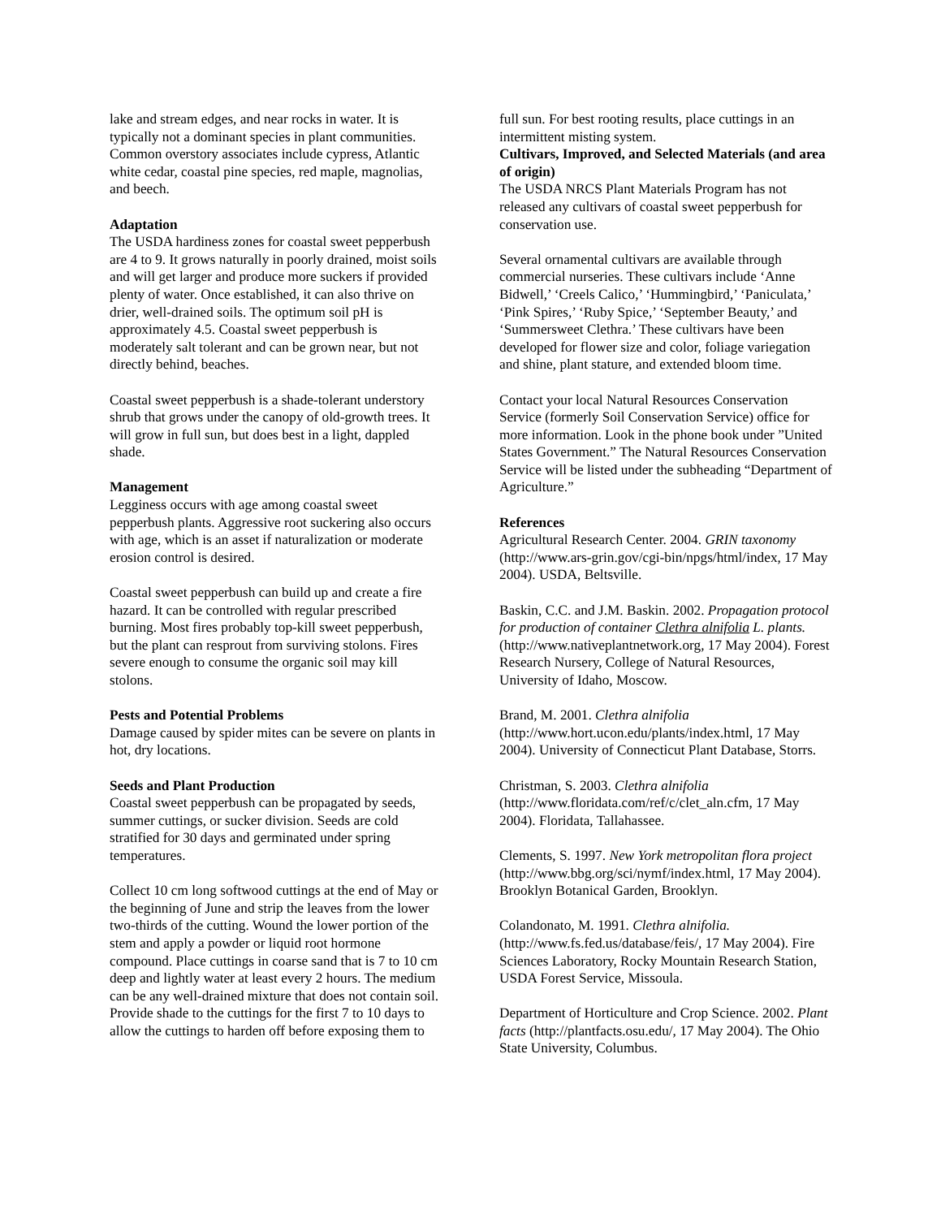lake and stream edges, and near rocks in water. It is typically not a dominant species in plant communities. Common overstory associates include cypress, Atlantic white cedar, coastal pine species, red maple, magnolias, and beech.
Adaptation
The USDA hardiness zones for coastal sweet pepperbush are 4 to 9. It grows naturally in poorly drained, moist soils and will get larger and produce more suckers if provided plenty of water. Once established, it can also thrive on drier, well-drained soils. The optimum soil pH is approximately 4.5. Coastal sweet pepperbush is moderately salt tolerant and can be grown near, but not directly behind, beaches.
Coastal sweet pepperbush is a shade-tolerant understory shrub that grows under the canopy of old-growth trees. It will grow in full sun, but does best in a light, dappled shade.
Management
Legginess occurs with age among coastal sweet pepperbush plants. Aggressive root suckering also occurs with age, which is an asset if naturalization or moderate erosion control is desired.
Coastal sweet pepperbush can build up and create a fire hazard. It can be controlled with regular prescribed burning. Most fires probably top-kill sweet pepperbush, but the plant can resprout from surviving stolons. Fires severe enough to consume the organic soil may kill stolons.
Pests and Potential Problems
Damage caused by spider mites can be severe on plants in hot, dry locations.
Seeds and Plant Production
Coastal sweet pepperbush can be propagated by seeds, summer cuttings, or sucker division. Seeds are cold stratified for 30 days and germinated under spring temperatures.
Collect 10 cm long softwood cuttings at the end of May or the beginning of June and strip the leaves from the lower two-thirds of the cutting. Wound the lower portion of the stem and apply a powder or liquid root hormone compound. Place cuttings in coarse sand that is 7 to 10 cm deep and lightly water at least every 2 hours. The medium can be any well-drained mixture that does not contain soil. Provide shade to the cuttings for the first 7 to 10 days to allow the cuttings to harden off before exposing them to
full sun. For best rooting results, place cuttings in an intermittent misting system.
Cultivars, Improved, and Selected Materials (and area of origin)
The USDA NRCS Plant Materials Program has not released any cultivars of coastal sweet pepperbush for conservation use.
Several ornamental cultivars are available through commercial nurseries. These cultivars include ‘Anne Bidwell,’ ‘Creels Calico,’ ‘Hummingbird,’ ‘Paniculata,’ ‘Pink Spires,’ ‘Ruby Spice,’ ‘September Beauty,’ and ‘Summersweet Clethra.’ These cultivars have been developed for flower size and color, foliage variegation and shine, plant stature, and extended bloom time.
Contact your local Natural Resources Conservation Service (formerly Soil Conservation Service) office for more information. Look in the phone book under ”United States Government.” The Natural Resources Conservation Service will be listed under the subheading “Department of Agriculture.”
References
Agricultural Research Center. 2004. GRIN taxonomy (http://www.ars-grin.gov/cgi-bin/npgs/html/index, 17 May 2004). USDA, Beltsville.
Baskin, C.C. and J.M. Baskin. 2002. Propagation protocol for production of container Clethra alnifolia L. plants. (http://www.nativeplantnetwork.org, 17 May 2004). Forest Research Nursery, College of Natural Resources, University of Idaho, Moscow.
Brand, M. 2001. Clethra alnifolia (http://www.hort.ucon.edu/plants/index.html, 17 May 2004). University of Connecticut Plant Database, Storrs.
Christman, S. 2003. Clethra alnifolia (http://www.floridata.com/ref/c/clet_aln.cfm, 17 May 2004). Floridata, Tallahassee.
Clements, S. 1997. New York metropolitan flora project (http://www.bbg.org/sci/nymf/index.html, 17 May 2004). Brooklyn Botanical Garden, Brooklyn.
Colandonato, M. 1991. Clethra alnifolia. (http://www.fs.fed.us/database/feis/, 17 May 2004). Fire Sciences Laboratory, Rocky Mountain Research Station, USDA Forest Service, Missoula.
Department of Horticulture and Crop Science. 2002. Plant facts (http://plantfacts.osu.edu/, 17 May 2004). The Ohio State University, Columbus.